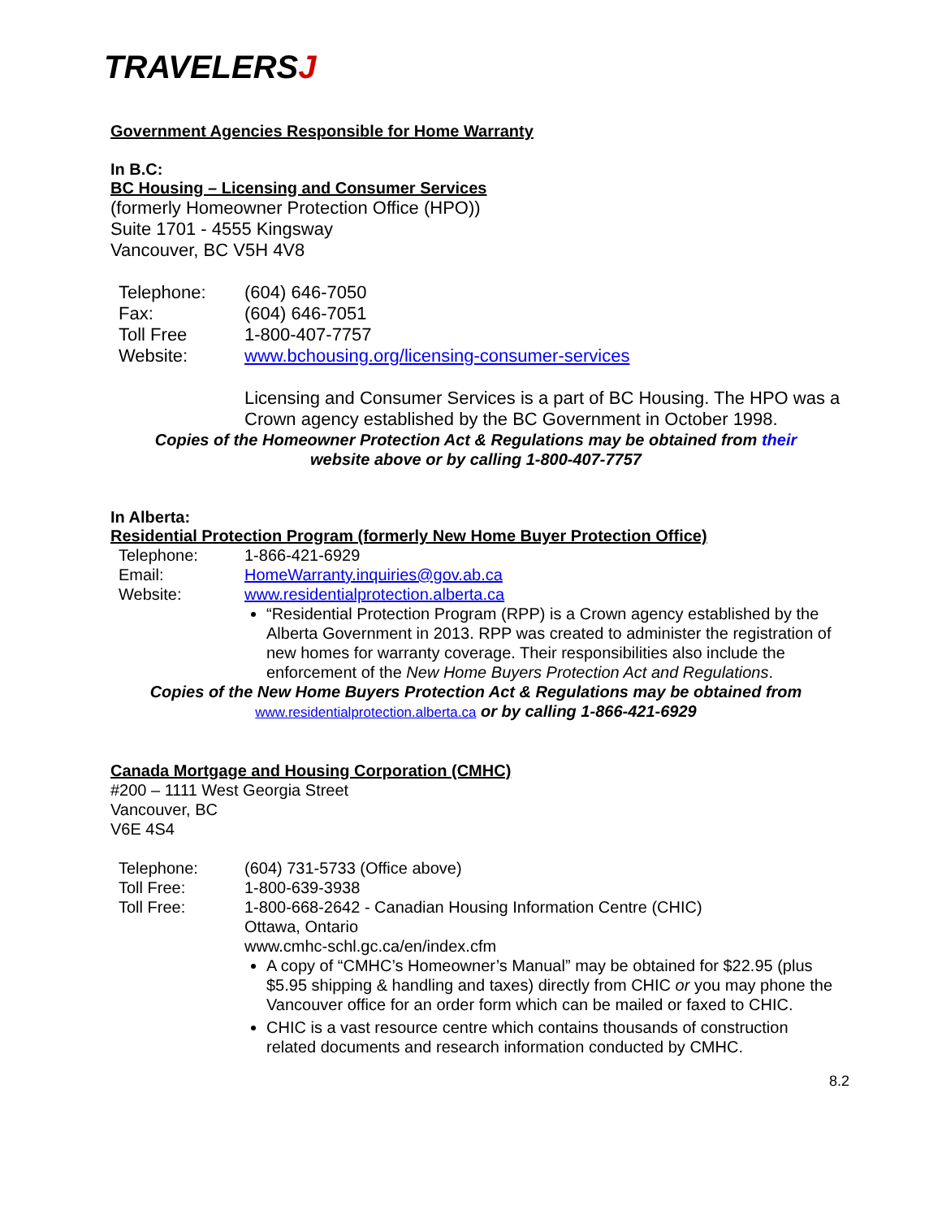TRAVELERSJ
Government Agencies Responsible for Home Warranty
In B.C:
BC Housing – Licensing and Consumer Services
(formerly Homeowner Protection Office (HPO))
Suite 1701 - 4555 Kingsway
Vancouver, BC V5H 4V8
| Telephone: | (604) 646-7050 |
| Fax: | (604) 646-7051 |
| Toll Free | 1-800-407-7757 |
| Website: | www.bchousing.org/licensing-consumer-services |
Licensing and Consumer Services is a part of BC Housing. The HPO was a Crown agency established by the BC Government in October 1998.
Copies of the Homeowner Protection Act & Regulations may be obtained from their
website above or by calling 1-800-407-7757
In Alberta:
Residential Protection Program (formerly New Home Buyer Protection Office)
| Telephone: | 1-866-421-6929 |
| Email: | HomeWarranty.inquiries@gov.ab.ca |
| Website: | www.residentialprotection.alberta.ca |
“Residential Protection Program (RPP) is a Crown agency established by the Alberta Government in 2013. RPP was created to administer the registration of new homes for warranty coverage. Their responsibilities also include the enforcement of the New Home Buyers Protection Act and Regulations.
Copies of the New Home Buyers Protection Act & Regulations may be obtained from
www.residentialprotection.alberta.ca or by calling 1-866-421-6929
Canada Mortgage and Housing Corporation (CMHC)
#200 – 1111 West Georgia Street
Vancouver, BC
V6E 4S4
| Telephone: | (604) 731-5733 (Office above) |
| Toll Free: | 1-800-639-3938 |
| Toll Free: | 1-800-668-2642 - Canadian Housing Information Centre (CHIC) Ottawa, Ontario www.cmhc-schl.gc.ca/en/index.cfm |
A copy of “CMHC’s Homeowner’s Manual” may be obtained for $22.95 (plus $5.95 shipping & handling and taxes) directly from CHIC or you may phone the Vancouver office for an order form which can be mailed or faxed to CHIC.
CHIC is a vast resource centre which contains thousands of construction related documents and research information conducted by CMHC.
8.2